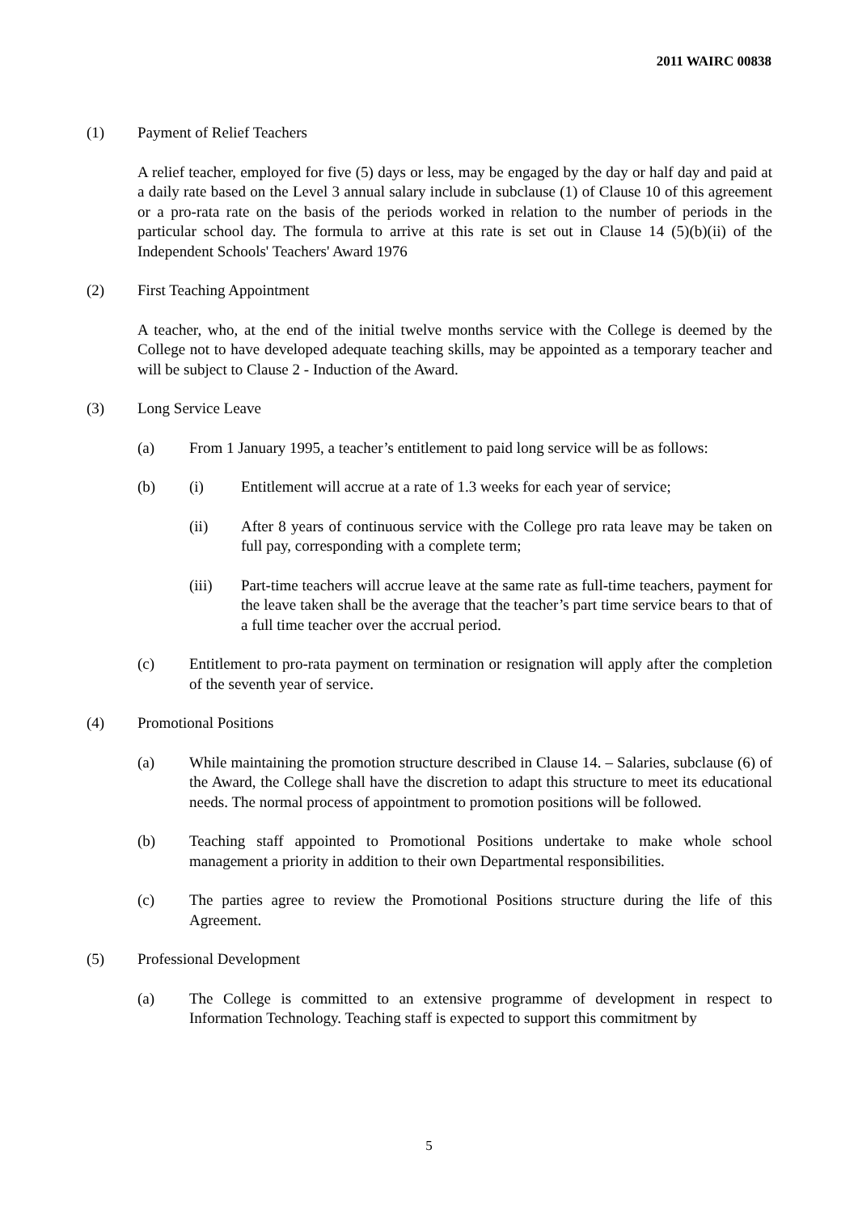2011 WAIRC 00838
(1) Payment of Relief Teachers
A relief teacher, employed for five (5) days or less, may be engaged by the day or half day and paid at a daily rate based on the Level 3 annual salary include in subclause (1) of Clause 10 of this agreement or a pro-rata rate on the basis of the periods worked in relation to the number of periods in the particular school day. The formula to arrive at this rate is set out in Clause 14 (5)(b)(ii) of the Independent Schools' Teachers' Award 1976
(2) First Teaching Appointment
A teacher, who, at the end of the initial twelve months service with the College is deemed by the College not to have developed adequate teaching skills, may be appointed as a temporary teacher and will be subject to Clause 2 - Induction of the Award.
(3) Long Service Leave
(a) From 1 January 1995, a teacher’s entitlement to paid long service will be as follows:
(b) (i) Entitlement will accrue at a rate of 1.3 weeks for each year of service;
(ii) After 8 years of continuous service with the College pro rata leave may be taken on full pay, corresponding with a complete term;
(iii) Part-time teachers will accrue leave at the same rate as full-time teachers, payment for the leave taken shall be the average that the teacher’s part time service bears to that of a full time teacher over the accrual period.
(c) Entitlement to pro-rata payment on termination or resignation will apply after the completion of the seventh year of service.
(4) Promotional Positions
(a) While maintaining the promotion structure described in Clause 14. – Salaries, subclause (6) of the Award, the College shall have the discretion to adapt this structure to meet its educational needs. The normal process of appointment to promotion positions will be followed.
(b) Teaching staff appointed to Promotional Positions undertake to make whole school management a priority in addition to their own Departmental responsibilities.
(c) The parties agree to review the Promotional Positions structure during the life of this Agreement.
(5) Professional Development
(a) The College is committed to an extensive programme of development in respect to Information Technology. Teaching staff is expected to support this commitment by
5